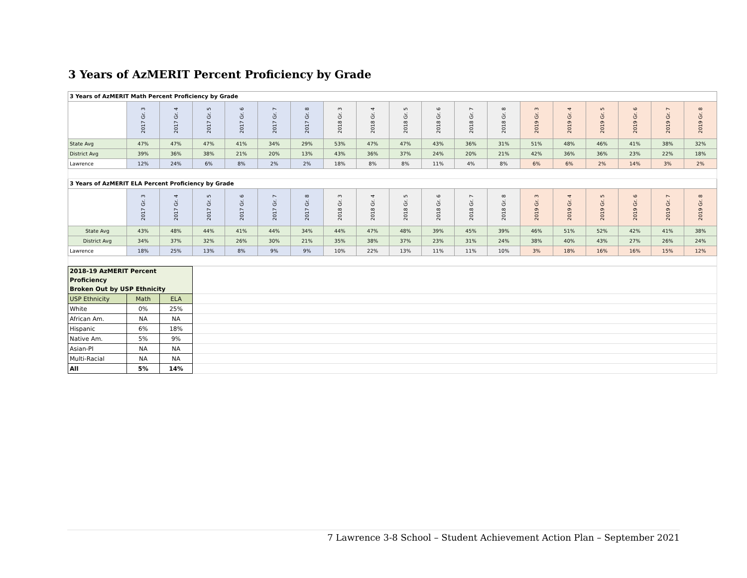3 Years of AzMERIT Percent Proficiency by Grade
| 3 Years of AzMERIT Math Percent Proficiency by Grade | | | | | | | | | | | | | | | | | | |
| | 2017 Gr. 3 | 2017 Gr. 4 | 2017 Gr. 5 | 2017 Gr. 6 | 2017 Gr. 7 | 2017 Gr. 8 | 2018 Gr. 3 | 2018 Gr. 4 | 2018 Gr. 5 | 2018 Gr. 6 | 2018 Gr. 7 | 2018 Gr. 8 | 2019 Gr. 3 | 2019 Gr. 4 | 2019 Gr. 5 | 2019 Gr. 6 | 2019 Gr. 7 | 2019 Gr. 8 |
| State Avg | 47% | 47% | 47% | 41% | 34% | 29% | 53% | 47% | 47% | 43% | 36% | 31% | 51% | 48% | 46% | 41% | 38% | 32% |
| District Avg | 39% | 36% | 38% | 21% | 20% | 13% | 43% | 36% | 37% | 24% | 20% | 21% | 42% | 36% | 36% | 23% | 22% | 18% |
| Lawrence | 12% | 24% | 6% | 8% | 2% | 2% | 18% | 8% | 8% | 11% | 4% | 8% | 6% | 6% | 2% | 14% | 3% | 2% |
| 3 Years of AzMERIT ELA Percent Proficiency by Grade | | | | | | | | | | | | | | | | | | |
| | 2017 Gr. 3 | 2017 Gr. 4 | 2017 Gr. 5 | 2017 Gr. 6 | 2017 Gr. 7 | 2017 Gr. 8 | 2018 Gr. 3 | 2018 Gr. 4 | 2018 Gr. 5 | 2018 Gr. 6 | 2018 Gr. 7 | 2018 Gr. 8 | 2019 Gr. 3 | 2019 Gr. 4 | 2019 Gr. 5 | 2019 Gr. 6 | 2019 Gr. 7 | 2019 Gr. 8 |
| State Avg | 43% | 48% | 44% | 41% | 44% | 34% | 44% | 47% | 48% | 39% | 45% | 39% | 46% | 51% | 52% | 42% | 41% | 38% |
| District Avg | 34% | 37% | 32% | 26% | 30% | 21% | 35% | 38% | 37% | 23% | 31% | 24% | 38% | 40% | 43% | 27% | 26% | 24% |
| Lawrence | 18% | 25% | 13% | 8% | 9% | 9% | 10% | 22% | 13% | 11% | 11% | 10% | 3% | 18% | 16% | 16% | 15% | 12% |
| 2018-19 AzMERIT Percent Proficiency Broken Out by USP Ethnicity | | | |
| USP Ethnicity | Math | ELA | |
| White | 0% | 25% | |
| African Am. | NA | NA | |
| Hispanic | 6% | 18% | |
| Native Am. | 5% | 9% | |
| Asian-PI | NA | NA | |
| Multi-Racial | NA | NA | |
| All | 5% | 14% | |
7 Lawrence 3-8 School – Student Achievement Action Plan – September 2021